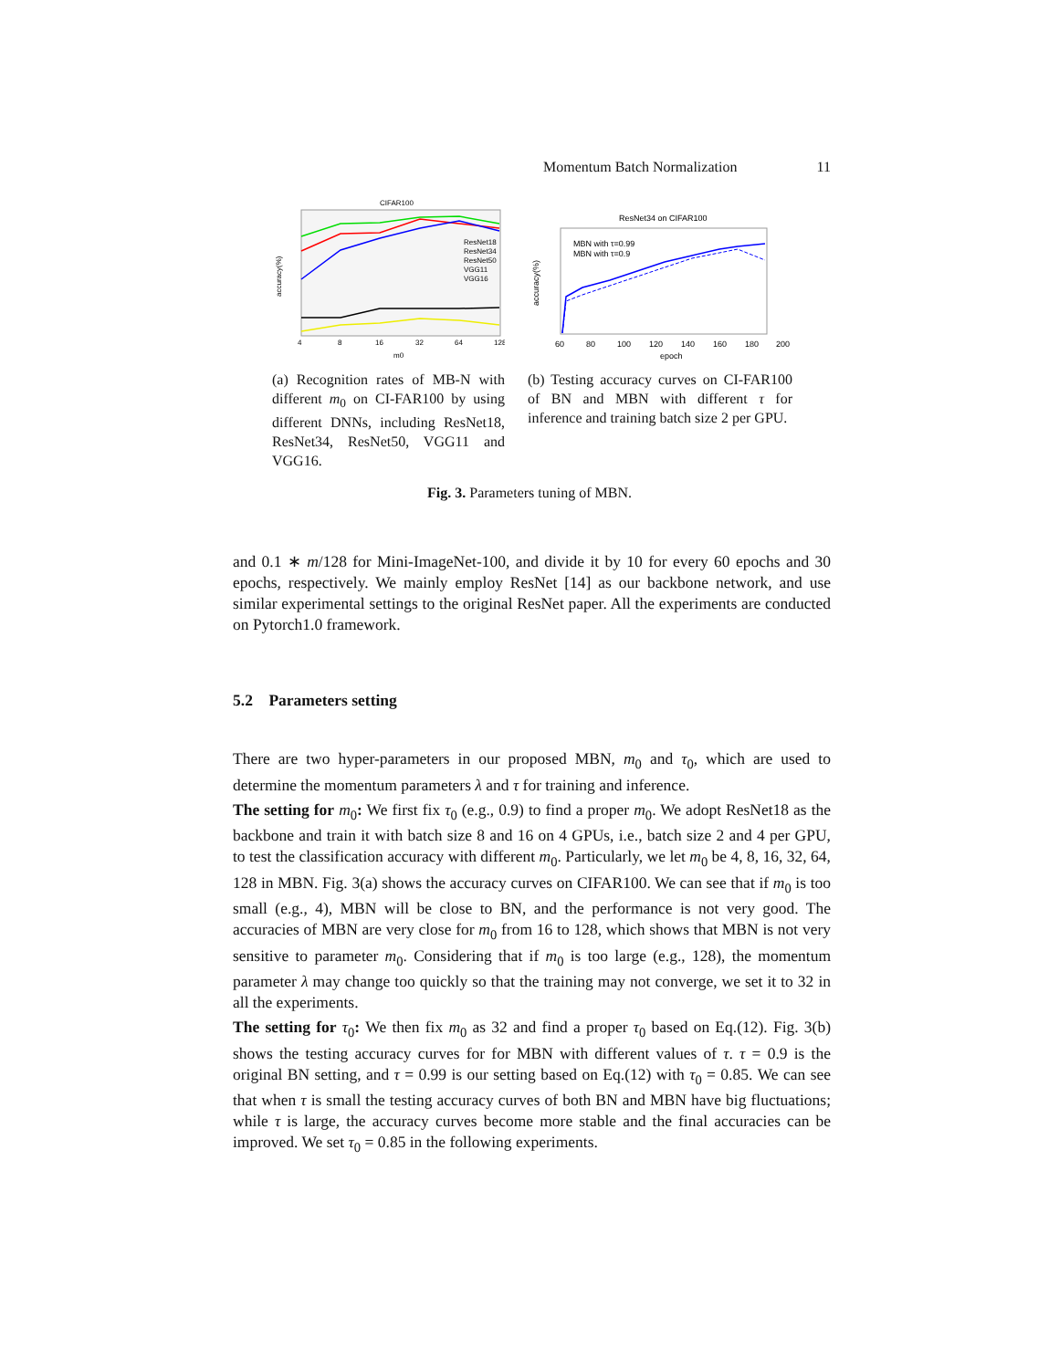Momentum Batch Normalization 11
CIFAR100
accuracy(%)
4
8
16
32
64
128
m0
ResNet18
ResNet34
ResNet50
VGG11
VGG16
(a) Recognition rates of MB-N with different m<sub>0</sub> on CI-FAR100 by using different DNNs, including ResNet18, ResNet34, ResNet50, VGG11 and VGG16.
ResNet34 on CIFAR100
MBN with τ=0.99
MBN with τ=0.9
accuracy(%)
60
80
100
120
140
160
180
200
epoch
(b) Testing accuracy curves on CI-FAR100 of BN and MBN with different τ for inference and training batch size 2 per GPU.
Fig. 3. Parameters tuning of MBN.
and 0.1 ∗ m/128 for Mini-ImageNet-100, and divide it by 10 for every 60 epochs and 30 epochs, respectively. We mainly employ ResNet [14] as our backbone network, and use similar experimental settings to the original ResNet paper. All the experiments are conducted on Pytorch1.0 framework.
5.2 Parameters setting
There are two hyper-parameters in our proposed MBN, m<sub>0</sub> and τ<sub>0</sub>, which are used to determine the momentum parameters λ and τ for training and inference.
The setting for m<sub>0</sub>: We first fix τ<sub>0</sub> (e.g., 0.9) to find a proper m<sub>0</sub>. We adopt ResNet18 as the backbone and train it with batch size 8 and 16 on 4 GPUs, i.e., batch size 2 and 4 per GPU, to test the classification accuracy with different m<sub>0</sub>. Particularly, we let m<sub>0</sub> be 4, 8, 16, 32, 64, 128 in MBN. Fig. 3(a) shows the accuracy curves on CIFAR100. We can see that if m<sub>0</sub> is too small (e.g., 4), MBN will be close to BN, and the performance is not very good. The accuracies of MBN are very close for m<sub>0</sub> from 16 to 128, which shows that MBN is not very sensitive to parameter m<sub>0</sub>. Considering that if m<sub>0</sub> is too large (e.g., 128), the momentum parameter λ may change too quickly so that the training may not converge, we set it to 32 in all the experiments.
The setting for τ<sub>0</sub>: We then fix m<sub>0</sub> as 32 and find a proper τ<sub>0</sub> based on Eq.(12). Fig. 3(b) shows the testing accuracy curves for for MBN with different values of τ. τ = 0.9 is the original BN setting, and τ = 0.99 is our setting based on Eq.(12) with τ<sub>0</sub> = 0.85. We can see that when τ is small the testing accuracy curves of both BN and MBN have big fluctuations; while τ is large, the accuracy curves become more stable and the final accuracies can be improved. We set τ<sub>0</sub> = 0.85 in the following experiments.